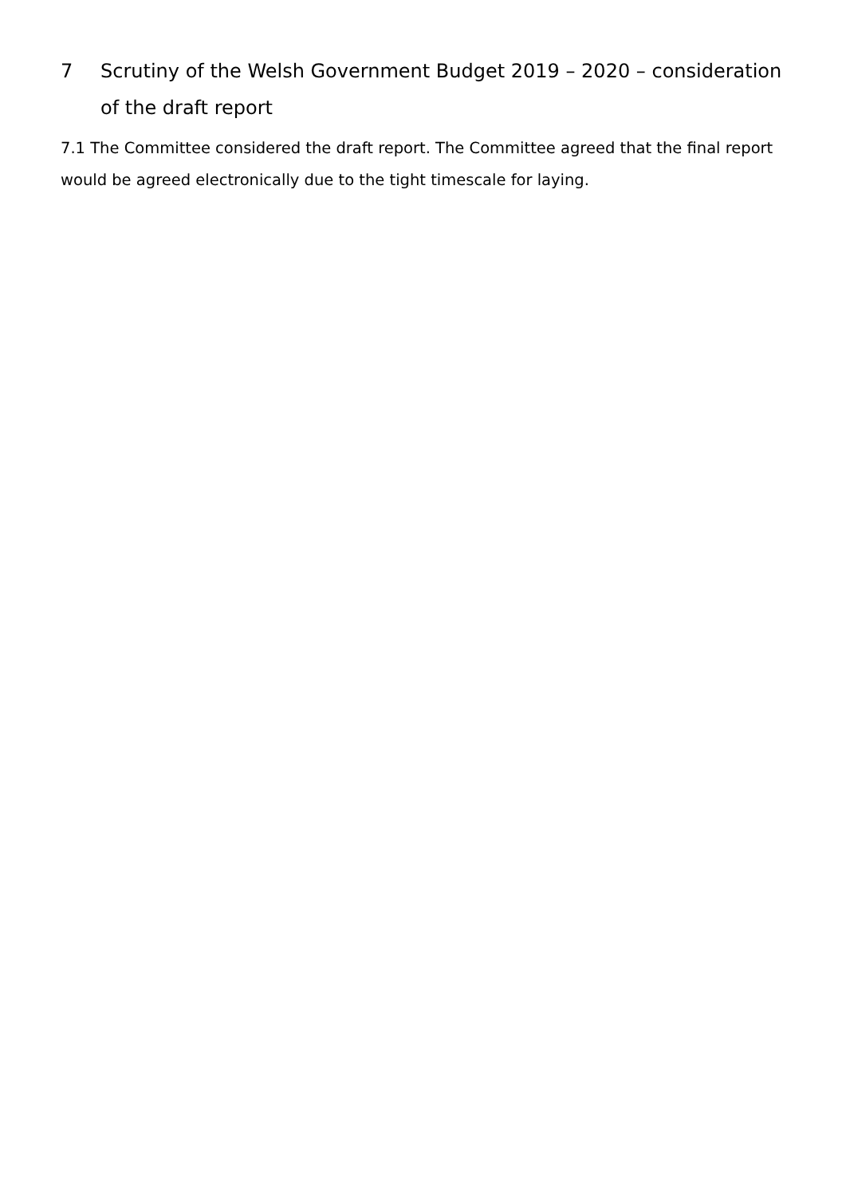7 Scrutiny of the Welsh Government Budget 2019 – 2020 – consideration of the draft report
7.1 The Committee considered the draft report. The Committee agreed that the final report would be agreed electronically due to the tight timescale for laying.